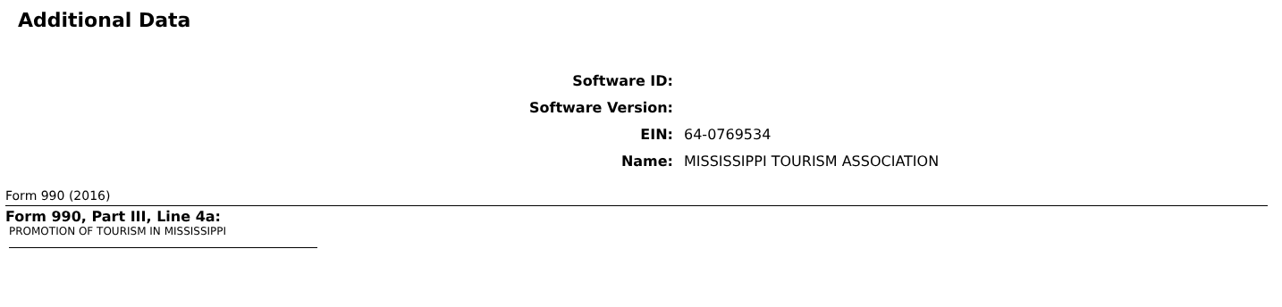Additional Data
Software ID:
Software Version:
EIN: 64-0769534
Name:
MISSISSIPPI TOURISM ASSOCIATION
Form 990 (2016)
Form 990, Part III, Line 4a:
PROMOTION OF TOURISM IN MISSISSIPPI